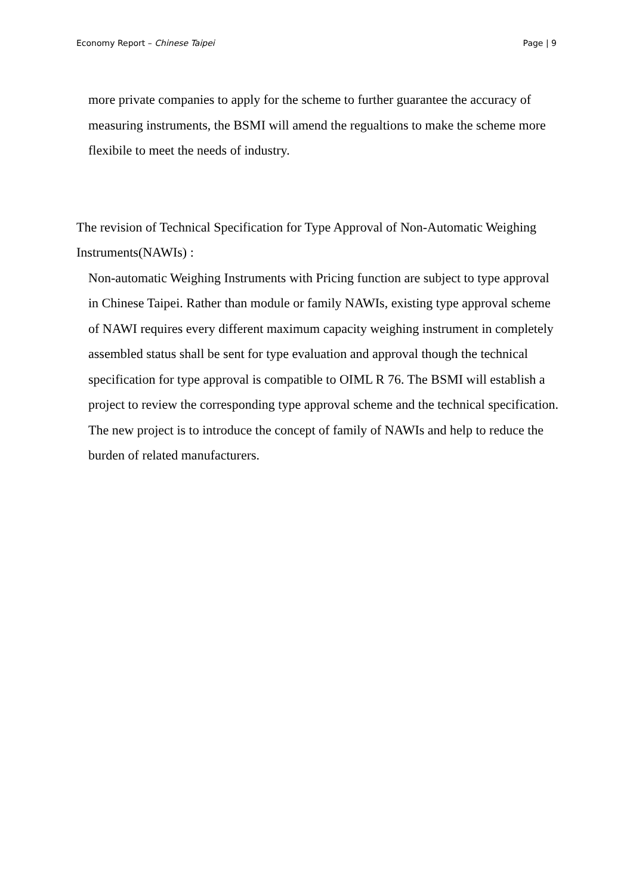Economy Report – Chinese Taipei Page | 9
more private companies to apply for the scheme to further guarantee the accuracy of measuring instruments, the BSMI will amend the regualtions to make the scheme more flexibile to meet the needs of industry.
The revision of Technical Specification for Type Approval of Non-Automatic Weighing Instruments(NAWIs) :
Non-automatic Weighing Instruments with Pricing function are subject to type approval in Chinese Taipei. Rather than module or family NAWIs, existing type approval scheme of NAWI requires every different maximum capacity weighing instrument in completely assembled status shall be sent for type evaluation and approval though the technical specification for type approval is compatible to OIML R 76. The BSMI will establish a project to review the corresponding type approval scheme and the technical specification. The new project is to introduce the concept of family of NAWIs and help to reduce the burden of related manufacturers.